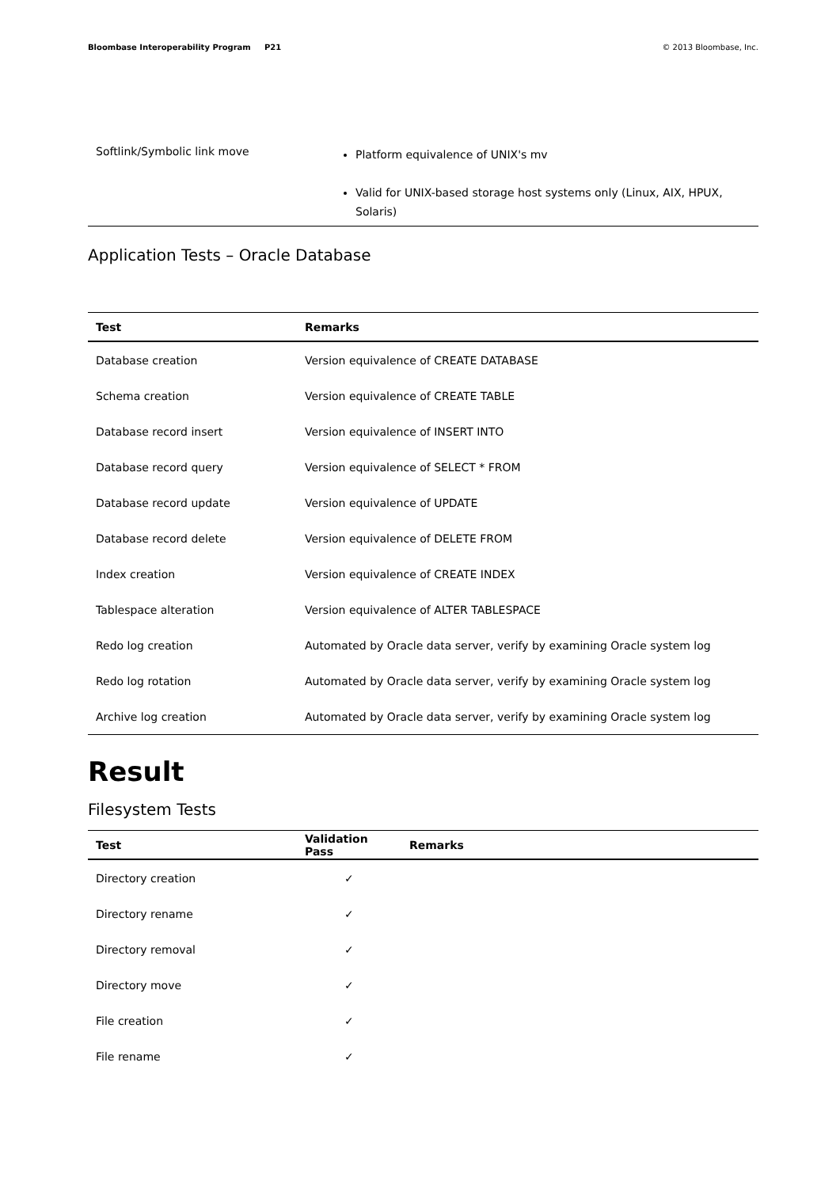Bloombase Interoperability Program P21
© 2013 Bloombase, Inc.
| Softlink/Symbolic link move | Platform equivalence of UNIX's mv Valid for UNIX-based storage host systems only (Linux, AIX, HPUX, Solaris) |
Application Tests – Oracle Database
| Test | Remarks |
| --- | --- |
| Database creation | Version equivalence of CREATE DATABASE |
| Schema creation | Version equivalence of CREATE TABLE |
| Database record insert | Version equivalence of INSERT INTO |
| Database record query | Version equivalence of SELECT * FROM |
| Database record update | Version equivalence of UPDATE |
| Database record delete | Version equivalence of DELETE FROM |
| Index creation | Version equivalence of CREATE INDEX |
| Tablespace alteration | Version equivalence of ALTER TABLESPACE |
| Redo log creation | Automated by Oracle data server, verify by examining Oracle system log |
| Redo log rotation | Automated by Oracle data server, verify by examining Oracle system log |
| Archive log creation | Automated by Oracle data server, verify by examining Oracle system log |
Result
Filesystem Tests
| Test | Validation Pass | Remarks |
| --- | --- | --- |
| Directory creation | ✓ | |
| Directory rename | ✓ | |
| Directory removal | ✓ | |
| Directory move | ✓ | |
| File creation | ✓ | |
| File rename | ✓ | |